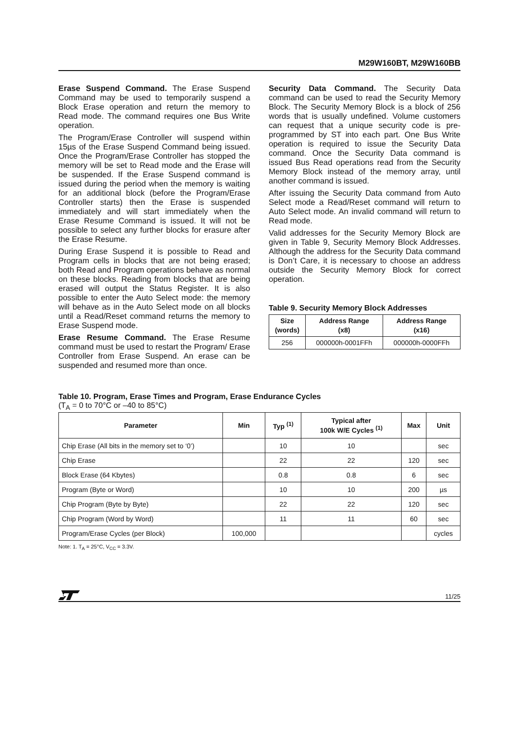M29W160BT, M29W160BB
Erase Suspend Command. The Erase Suspend Command may be used to temporarily suspend a Block Erase operation and return the memory to Read mode. The command requires one Bus Write operation.
The Program/Erase Controller will suspend within 15µs of the Erase Suspend Command being issued. Once the Program/Erase Controller has stopped the memory will be set to Read mode and the Erase will be suspended. If the Erase Suspend command is issued during the period when the memory is waiting for an additional block (before the Program/Erase Controller starts) then the Erase is suspended immediately and will start immediately when the Erase Resume Command is issued. It will not be possible to select any further blocks for erasure after the Erase Resume.
During Erase Suspend it is possible to Read and Program cells in blocks that are not being erased; both Read and Program operations behave as normal on these blocks. Reading from blocks that are being erased will output the Status Register. It is also possible to enter the Auto Select mode: the memory will behave as in the Auto Select mode on all blocks until a Read/Reset command returns the memory to Erase Suspend mode.
Erase Resume Command. The Erase Resume command must be used to restart the Program/ Erase Controller from Erase Suspend. An erase can be suspended and resumed more than once.
Security Data Command. The Security Data command can be used to read the Security Memory Block. The Security Memory Block is a block of 256 words that is usually undefined. Volume customers can request that a unique security code is pre-programmed by ST into each part. One Bus Write operation is required to issue the Security Data command. Once the Security Data command is issued Bus Read operations read from the Security Memory Block instead of the memory array, until another command is issued.
After issuing the Security Data command from Auto Select mode a Read/Reset command will return to Auto Select mode. An invalid command will return to Read mode.
Valid addresses for the Security Memory Block are given in Table 9, Security Memory Block Addresses. Although the address for the Security Data command is Don’t Care, it is necessary to choose an address outside the Security Memory Block for correct operation.
Table 9. Security Memory Block Addresses
| Size (words) | Address Range (x8) | Address Range (x16) |
| --- | --- | --- |
| 256 | 000000h-0001FFh | 000000h-0000FFh |
Table 10. Program, Erase Times and Program, Erase Endurance Cycles
(T<sub>A</sub> = 0 to 70°C or –40 to 85°C)
| Parameter | Min | Typ <sup>(1)</sup> | Typical after 100k W/E Cycles <sup>(1)</sup> | Max | Unit |
| --- | --- | --- | --- | --- | --- |
| Chip Erase (All bits in the memory set to ‘0’) | | 10 | 10 | | sec |
| Chip Erase | | 22 | 22 | 120 | sec |
| Block Erase (64 Kbytes) | | 0.8 | 0.8 | 6 | sec |
| Program (Byte or Word) | | 10 | 10 | 200 | µs |
| Chip Program (Byte by Byte) | | 22 | 22 | 120 | sec |
| Chip Program (Word by Word) | | 11 | 11 | 60 | sec |
| Program/Erase Cycles (per Block) | 100,000 | | | | cycles |
Note: 1. T<sub>A</sub> = 25°C, V<sub>CC</sub> = 3.3V.
11/25